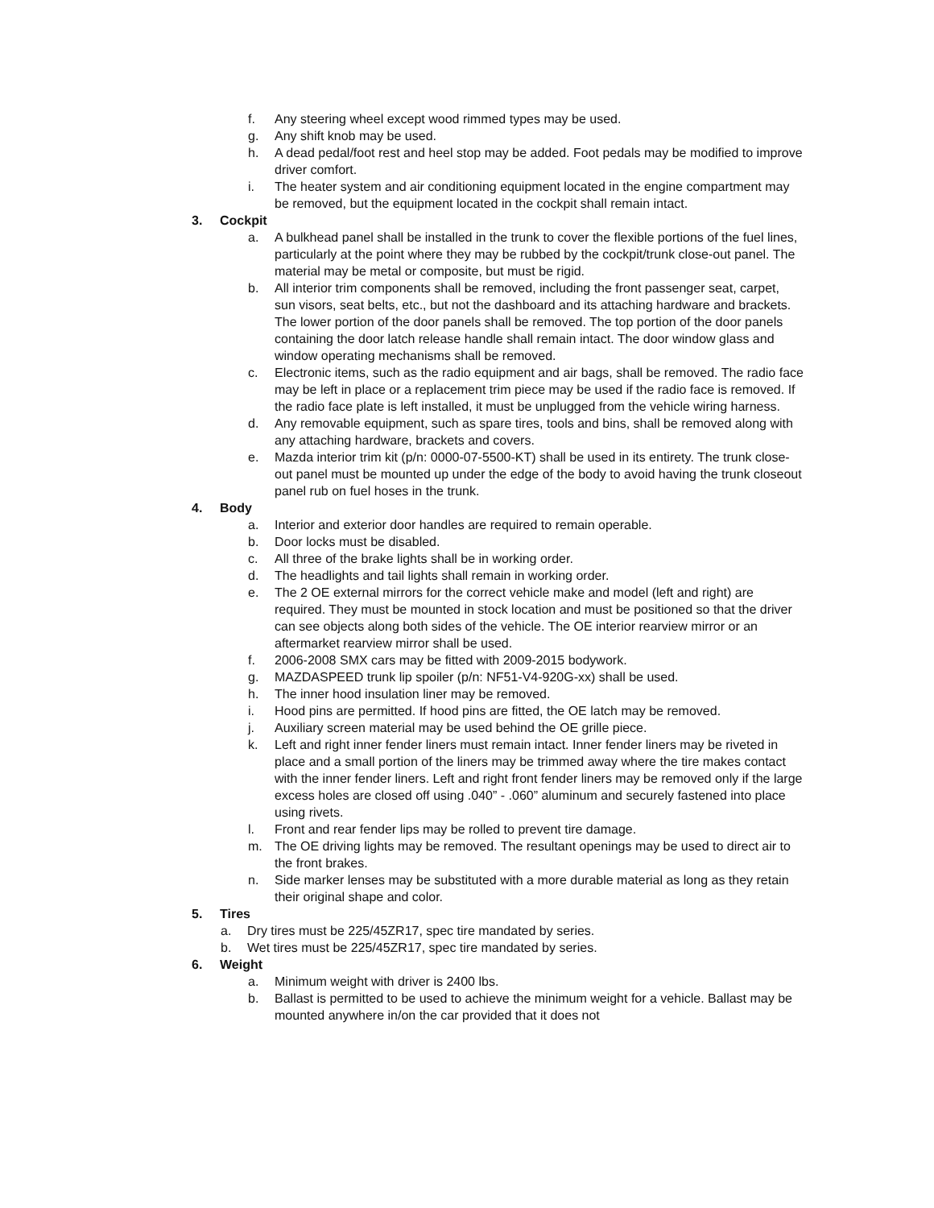f. Any steering wheel except wood rimmed types may be used.
g. Any shift knob may be used.
h. A dead pedal/foot rest and heel stop may be added. Foot pedals may be modified to improve driver comfort.
i. The heater system and air conditioning equipment located in the engine compartment may be removed, but the equipment located in the cockpit shall remain intact.
3. Cockpit
a. A bulkhead panel shall be installed in the trunk to cover the flexible portions of the fuel lines, particularly at the point where they may be rubbed by the cockpit/trunk close-out panel. The material may be metal or composite, but must be rigid.
b. All interior trim components shall be removed, including the front passenger seat, carpet, sun visors, seat belts, etc., but not the dashboard and its attaching hardware and brackets. The lower portion of the door panels shall be removed. The top portion of the door panels containing the door latch release handle shall remain intact. The door window glass and window operating mechanisms shall be removed.
c. Electronic items, such as the radio equipment and air bags, shall be removed. The radio face may be left in place or a replacement trim piece may be used if the radio face is removed. If the radio face plate is left installed, it must be unplugged from the vehicle wiring harness.
d. Any removable equipment, such as spare tires, tools and bins, shall be removed along with any attaching hardware, brackets and covers.
e. Mazda interior trim kit (p/n: 0000-07-5500-KT) shall be used in its entirety. The trunk close-out panel must be mounted up under the edge of the body to avoid having the trunk closeout panel rub on fuel hoses in the trunk.
4. Body
a. Interior and exterior door handles are required to remain operable.
b. Door locks must be disabled.
c. All three of the brake lights shall be in working order.
d. The headlights and tail lights shall remain in working order.
e. The 2 OE external mirrors for the correct vehicle make and model (left and right) are required. They must be mounted in stock location and must be positioned so that the driver can see objects along both sides of the vehicle. The OE interior rearview mirror or an aftermarket rearview mirror shall be used.
f. 2006-2008 SMX cars may be fitted with 2009-2015 bodywork.
g. MAZDASPEED trunk lip spoiler (p/n: NF51-V4-920G-xx) shall be used.
h. The inner hood insulation liner may be removed.
i. Hood pins are permitted. If hood pins are fitted, the OE latch may be removed.
j. Auxiliary screen material may be used behind the OE grille piece.
k. Left and right inner fender liners must remain intact. Inner fender liners may be riveted in place and a small portion of the liners may be trimmed away where the tire makes contact with the inner fender liners. Left and right front fender liners may be removed only if the large excess holes are closed off using .040” - .060” aluminum and securely fastened into place using rivets.
l. Front and rear fender lips may be rolled to prevent tire damage.
m. The OE driving lights may be removed. The resultant openings may be used to direct air to the front brakes.
n. Side marker lenses may be substituted with a more durable material as long as they retain their original shape and color.
5. Tires
a. Dry tires must be 225/45ZR17, spec tire mandated by series.
b. Wet tires must be 225/45ZR17, spec tire mandated by series.
6. Weight
a. Minimum weight with driver is 2400 lbs.
b. Ballast is permitted to be used to achieve the minimum weight for a vehicle. Ballast may be mounted anywhere in/on the car provided that it does not